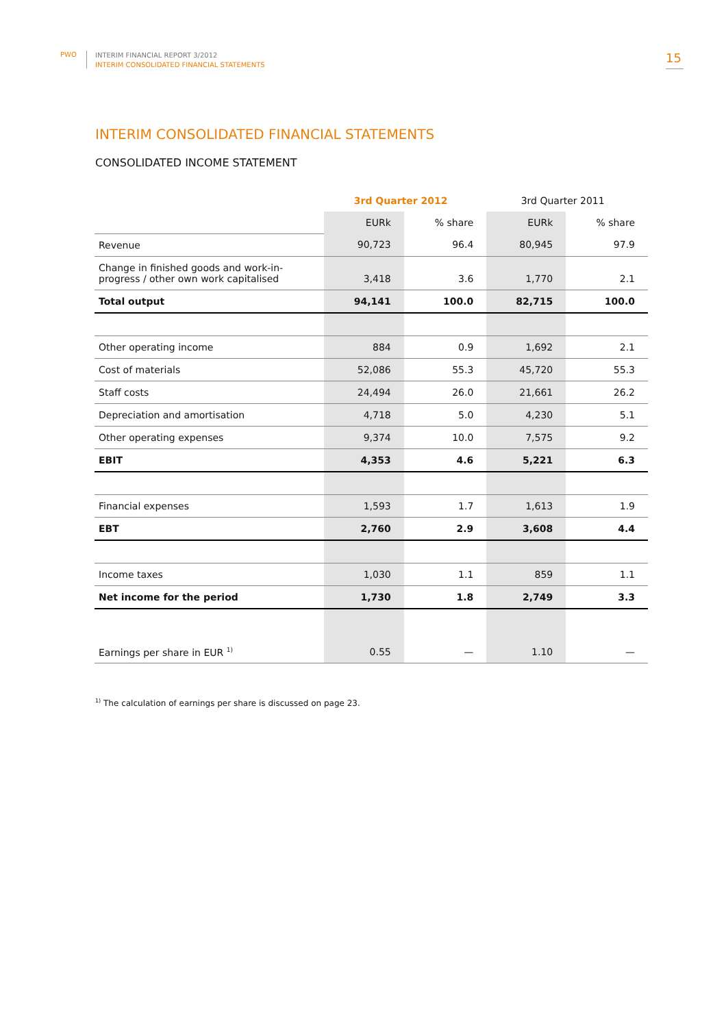PWO
INTERIM FINANCIAL REPORT 3/2012
INTERIM CONSOLIDATED FINANCIAL STATEMENTS
15
INTERIM CONSOLIDATED FINANCIAL STATEMENTS
CONSOLIDATED INCOME STATEMENT
| | 3rd Quarter 2012 | | 3rd Quarter 2011 | |
| --- | --- | --- | --- | --- |
| | EURk | % share | EURk | % share |
| Revenue | 90,723 | 96.4 | 80,945 | 97.9 |
| Change in finished goods and work-in-progress / other own work capitalised | 3,418 | 3.6 | 1,770 | 2.1 |
| Total output | 94,141 | 100.0 | 82,715 | 100.0 |
| Other operating income | 884 | 0.9 | 1,692 | 2.1 |
| Cost of materials | 52,086 | 55.3 | 45,720 | 55.3 |
| Staff costs | 24,494 | 26.0 | 21,661 | 26.2 |
| Depreciation and amortisation | 4,718 | 5.0 | 4,230 | 5.1 |
| Other operating expenses | 9,374 | 10.0 | 7,575 | 9.2 |
| EBIT | 4,353 | 4.6 | 5,221 | 6.3 |
| Financial expenses | 1,593 | 1.7 | 1,613 | 1.9 |
| EBT | 2,760 | 2.9 | 3,608 | 4.4 |
| Income taxes | 1,030 | 1.1 | 859 | 1.1 |
| Net income for the period | 1,730 | 1.8 | 2,749 | 3.3 |
| Earnings per share in EUR <sup>1)</sup> | 0.55 | — | 1.10 | — |
<sup>1)</sup> The calculation of earnings per share is discussed on page 23.